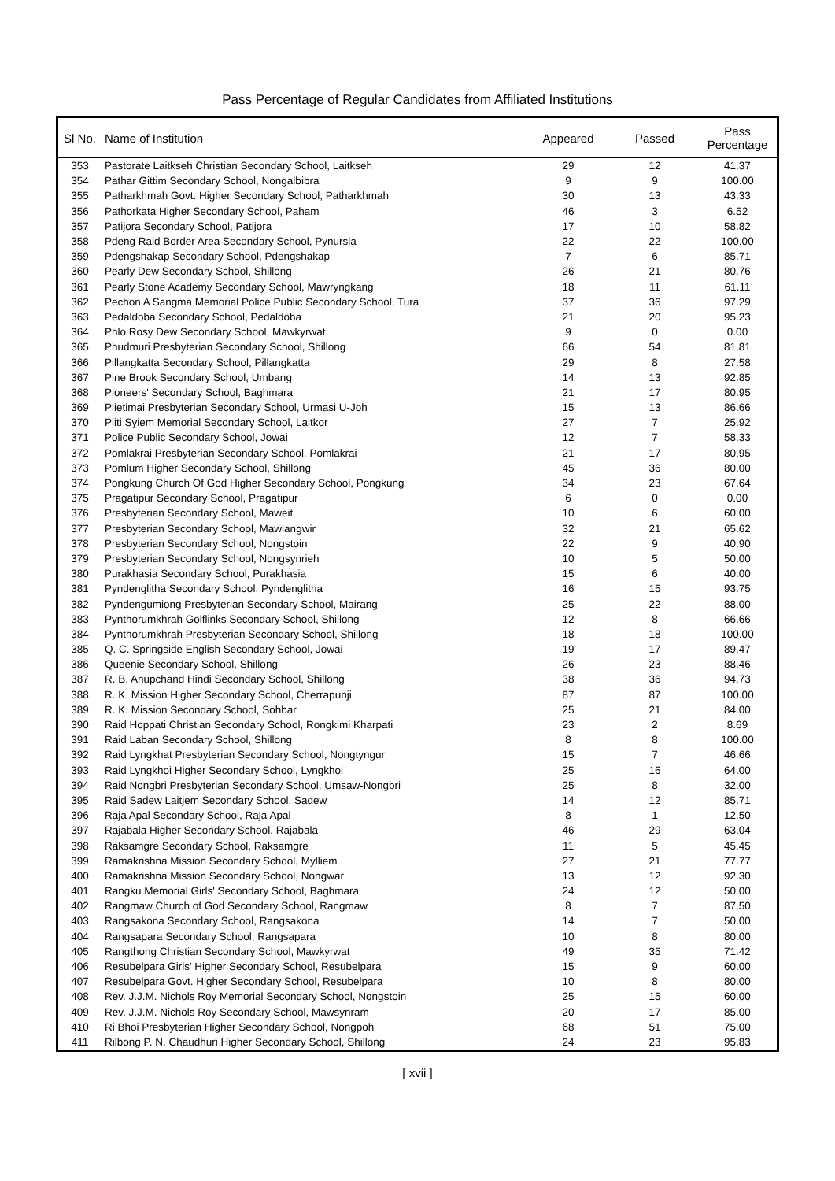Pass Percentage of Regular Candidates from Affiliated Institutions
| Sl No. | Name of Institution | Appeared | Passed | Pass Percentage |
| --- | --- | --- | --- | --- |
| 353 | Pastorate Laitkseh Christian Secondary School, Laitkseh | 29 | 12 | 41.37 |
| 354 | Pathar Gittim Secondary School, Nongalbibra | 9 | 9 | 100.00 |
| 355 | Patharkhmah Govt. Higher Secondary School, Patharkhmah | 30 | 13 | 43.33 |
| 356 | Pathorkata Higher Secondary School, Paham | 46 | 3 | 6.52 |
| 357 | Patijora Secondary School, Patijora | 17 | 10 | 58.82 |
| 358 | Pdeng Raid Border Area Secondary School, Pynursla | 22 | 22 | 100.00 |
| 359 | Pdengshakap Secondary School, Pdengshakap | 7 | 6 | 85.71 |
| 360 | Pearly Dew Secondary School, Shillong | 26 | 21 | 80.76 |
| 361 | Pearly Stone Academy Secondary School, Mawryngkang | 18 | 11 | 61.11 |
| 362 | Pechon A Sangma Memorial Police Public Secondary School, Tura | 37 | 36 | 97.29 |
| 363 | Pedaldoba Secondary School, Pedaldoba | 21 | 20 | 95.23 |
| 364 | Phlo Rosy Dew Secondary School, Mawkyrwat | 9 | 0 | 0.00 |
| 365 | Phudmuri Presbyterian Secondary School, Shillong | 66 | 54 | 81.81 |
| 366 | Pillangkatta Secondary School, Pillangkatta | 29 | 8 | 27.58 |
| 367 | Pine Brook Secondary School, Umbang | 14 | 13 | 92.85 |
| 368 | Pioneers' Secondary School, Baghmara | 21 | 17 | 80.95 |
| 369 | Plietimai Presbyterian Secondary School, Urmasi U-Joh | 15 | 13 | 86.66 |
| 370 | Pliti Syiem Memorial Secondary School, Laitkor | 27 | 7 | 25.92 |
| 371 | Police Public Secondary School, Jowai | 12 | 7 | 58.33 |
| 372 | Pomlakrai Presbyterian Secondary School, Pomlakrai | 21 | 17 | 80.95 |
| 373 | Pomlum Higher Secondary School, Shillong | 45 | 36 | 80.00 |
| 374 | Pongkung Church Of God Higher Secondary School, Pongkung | 34 | 23 | 67.64 |
| 375 | Pragatipur Secondary School, Pragatipur | 6 | 0 | 0.00 |
| 376 | Presbyterian Secondary School, Maweit | 10 | 6 | 60.00 |
| 377 | Presbyterian Secondary School, Mawlangwir | 32 | 21 | 65.62 |
| 378 | Presbyterian Secondary School, Nongstoin | 22 | 9 | 40.90 |
| 379 | Presbyterian Secondary School, Nongsynrieh | 10 | 5 | 50.00 |
| 380 | Purakhasia Secondary School, Purakhasia | 15 | 6 | 40.00 |
| 381 | Pyndenglitha Secondary School, Pyndenglitha | 16 | 15 | 93.75 |
| 382 | Pyndengumiong Presbyterian Secondary School, Mairang | 25 | 22 | 88.00 |
| 383 | Pynthorumkhrah Golflinks Secondary School, Shillong | 12 | 8 | 66.66 |
| 384 | Pynthorumkhrah Presbyterian Secondary School, Shillong | 18 | 18 | 100.00 |
| 385 | Q. C. Springside English Secondary School, Jowai | 19 | 17 | 89.47 |
| 386 | Queenie Secondary School, Shillong | 26 | 23 | 88.46 |
| 387 | R. B. Anupchand Hindi Secondary School, Shillong | 38 | 36 | 94.73 |
| 388 | R. K. Mission Higher Secondary School, Cherrapunji | 87 | 87 | 100.00 |
| 389 | R. K. Mission Secondary School, Sohbar | 25 | 21 | 84.00 |
| 390 | Raid Hoppati Christian Secondary School, Rongkimi Kharpati | 23 | 2 | 8.69 |
| 391 | Raid Laban Secondary School, Shillong | 8 | 8 | 100.00 |
| 392 | Raid Lyngkhat Presbyterian Secondary School, Nongtyngur | 15 | 7 | 46.66 |
| 393 | Raid Lyngkhoi Higher Secondary School, Lyngkhoi | 25 | 16 | 64.00 |
| 394 | Raid Nongbri Presbyterian Secondary School, Umsaw-Nongbri | 25 | 8 | 32.00 |
| 395 | Raid Sadew Laitjem Secondary School, Sadew | 14 | 12 | 85.71 |
| 396 | Raja Apal Secondary School, Raja Apal | 8 | 1 | 12.50 |
| 397 | Rajabala Higher Secondary School, Rajabala | 46 | 29 | 63.04 |
| 398 | Raksamgre Secondary School, Raksamgre | 11 | 5 | 45.45 |
| 399 | Ramakrishna Mission Secondary School, Mylliem | 27 | 21 | 77.77 |
| 400 | Ramakrishna Mission Secondary School, Nongwar | 13 | 12 | 92.30 |
| 401 | Rangku Memorial Girls' Secondary School, Baghmara | 24 | 12 | 50.00 |
| 402 | Rangmaw Church of God Secondary School, Rangmaw | 8 | 7 | 87.50 |
| 403 | Rangsakona Secondary School, Rangsakona | 14 | 7 | 50.00 |
| 404 | Rangsapara Secondary School, Rangsapara | 10 | 8 | 80.00 |
| 405 | Rangthong Christian Secondary School, Mawkyrwat | 49 | 35 | 71.42 |
| 406 | Resubelpara Girls' Higher Secondary School, Resubelpara | 15 | 9 | 60.00 |
| 407 | Resubelpara Govt. Higher Secondary School, Resubelpara | 10 | 8 | 80.00 |
| 408 | Rev. J.J.M. Nichols Roy Memorial Secondary School, Nongstoin | 25 | 15 | 60.00 |
| 409 | Rev. J.J.M. Nichols Roy Secondary School, Mawsynram | 20 | 17 | 85.00 |
| 410 | Ri Bhoi Presbyterian Higher Secondary School, Nongpoh | 68 | 51 | 75.00 |
| 411 | Rilbong P. N. Chaudhuri Higher Secondary School, Shillong | 24 | 23 | 95.83 |
[ xvii ]